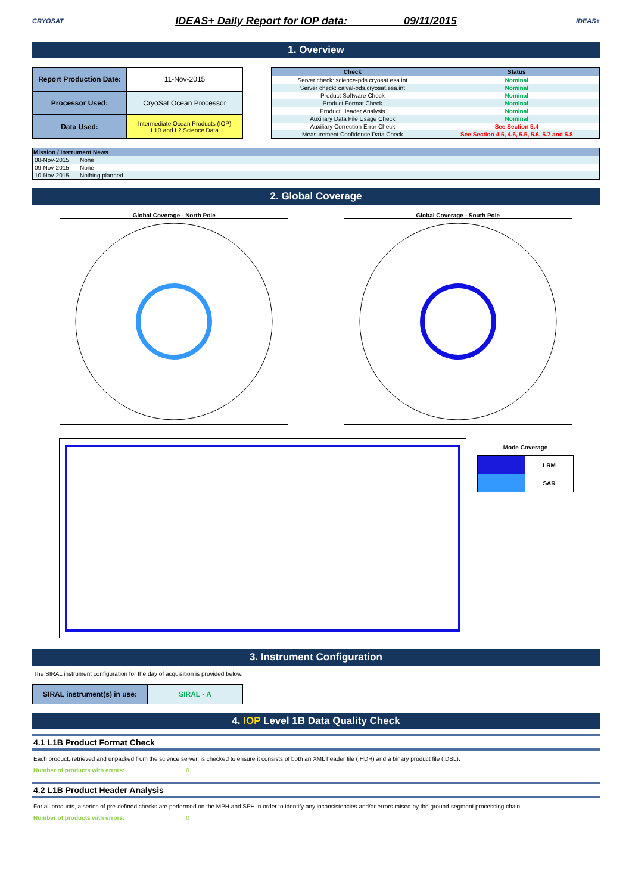CRYOSAT
IDEAS+ Daily Report for IOP data: 09/11/2015
IDEAS+
1. Overview
| Report Production Date: | 11-Nov-2015 |
| Processor Used: | CryoSat Ocean Processor |
| Data Used: | Intermediate Ocean Products (IOP) L1B and L2 Science Data |
| Check | Status |
| --- | --- |
| Server check: science-pds.cryosat.esa.int | Nominal |
| Server check: calval-pds.cryosat.esa.int | Nominal |
| Product Software Check | Nominal |
| Product Format Check | Nominal |
| Product Header Analysis | Nominal |
| Auxiliary Data File Usage Check | Nominal |
| Auxiliary Correction Error Check | See Section 5.4 |
| Measurement Confidence Data Check | See Section 4.5, 4.6, 5.5, 5.6, 5.7 and 5.8 |
| Mission / Instrument News | |
| --- | --- |
| 08-Nov-2015 | None |
| 09-Nov-2015 | None |
| 10-Nov-2015 | Nothing planned |
2. Global Coverage
Global Coverage - North Pole Global Coverage - South Pole
Mode Coverage
| | LRM |
| | SAR |
3. Instrument Configuration
The SIRAL instrument configuration for the day of acquisition is provided below.
| SIRAL instrument(s) in use: | SIRAL - A |
4. IOP Level 1B Data Quality Check
4.1 L1B Product Format Check
Each product, retrieved and unpacked from the science server, is checked to ensure it consists of both an XML header file (.HDR) and a binary product file (.DBL).
Number of products with errors: 0
4.2 L1B Product Header Analysis
For all products, a series of pre-defined checks are performed on the MPH and SPH in order to identify any inconsistencies and/or errors raised by the ground-segment processing chain.
Number of products with errors: 0